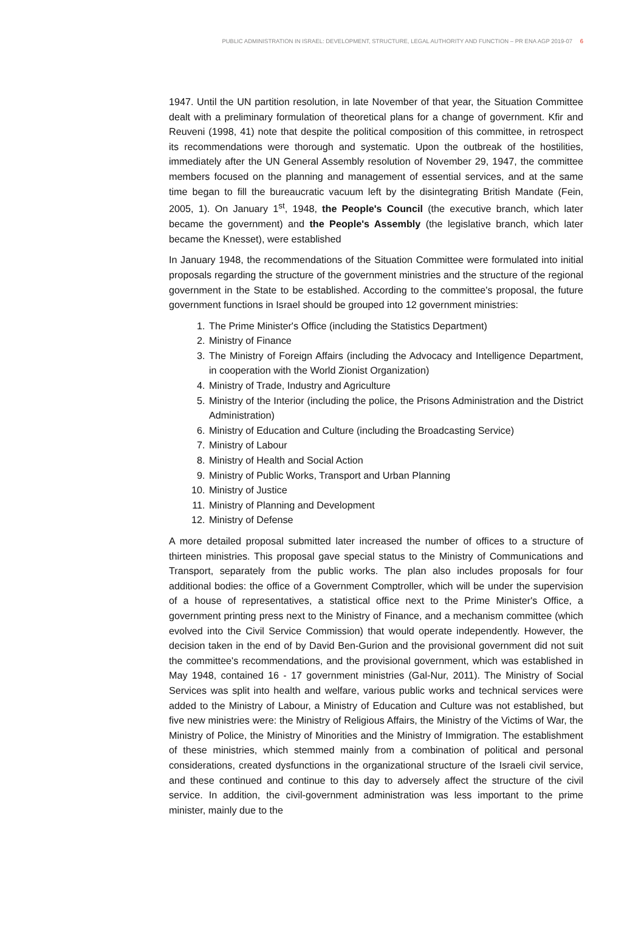PUBLIC ADMINISTRATION IN ISRAEL: DEVELOPMENT, STRUCTURE, LEGAL AUTHORITY AND FUNCTION – PR ENA AGP 2019-07 6
1947. Until the UN partition resolution, in late November of that year, the Situation Committee dealt with a preliminary formulation of theoretical plans for a change of government. Kfir and Reuveni (1998, 41) note that despite the political composition of this committee, in retrospect its recommendations were thorough and systematic. Upon the outbreak of the hostilities, immediately after the UN General Assembly resolution of November 29, 1947, the committee members focused on the planning and management of essential services, and at the same time began to fill the bureaucratic vacuum left by the disintegrating British Mandate (Fein, 2005, 1). On January 1<sup>st</sup>, 1948, the People's Council (the executive branch, which later became the government) and the People's Assembly (the legislative branch, which later became the Knesset), were established
In January 1948, the recommendations of the Situation Committee were formulated into initial proposals regarding the structure of the government ministries and the structure of the regional government in the State to be established. According to the committee's proposal, the future government functions in Israel should be grouped into 12 government ministries:
1. The Prime Minister's Office (including the Statistics Department)
2. Ministry of Finance
3. The Ministry of Foreign Affairs (including the Advocacy and Intelligence Department, in cooperation with the World Zionist Organization)
4. Ministry of Trade, Industry and Agriculture
5. Ministry of the Interior (including the police, the Prisons Administration and the District Administration)
6. Ministry of Education and Culture (including the Broadcasting Service)
7. Ministry of Labour
8. Ministry of Health and Social Action
9. Ministry of Public Works, Transport and Urban Planning
10. Ministry of Justice
11. Ministry of Planning and Development
12. Ministry of Defense
A more detailed proposal submitted later increased the number of offices to a structure of thirteen ministries. This proposal gave special status to the Ministry of Communications and Transport, separately from the public works. The plan also includes proposals for four additional bodies: the office of a Government Comptroller, which will be under the supervision of a house of representatives, a statistical office next to the Prime Minister's Office, a government printing press next to the Ministry of Finance, and a mechanism committee (which evolved into the Civil Service Commission) that would operate independently. However, the decision taken in the end of by David Ben-Gurion and the provisional government did not suit the committee's recommendations, and the provisional government, which was established in May 1948, contained 16 - 17 government ministries (Gal-Nur, 2011). The Ministry of Social Services was split into health and welfare, various public works and technical services were added to the Ministry of Labour, a Ministry of Education and Culture was not established, but five new ministries were: the Ministry of Religious Affairs, the Ministry of the Victims of War, the Ministry of Police, the Ministry of Minorities and the Ministry of Immigration. The establishment of these ministries, which stemmed mainly from a combination of political and personal considerations, created dysfunctions in the organizational structure of the Israeli civil service, and these continued and continue to this day to adversely affect the structure of the civil service. In addition, the civil-government administration was less important to the prime minister, mainly due to the